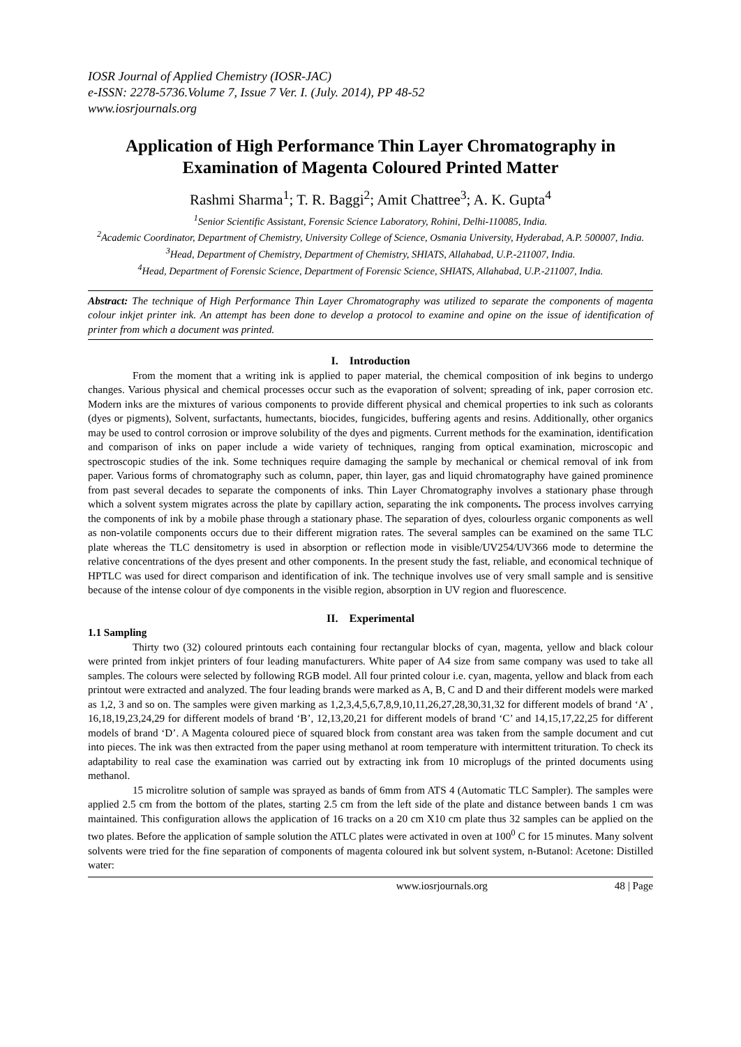IOSR Journal of Applied Chemistry (IOSR-JAC)
e-ISSN: 2278-5736.Volume 7, Issue 7 Ver. I. (July. 2014), PP 48-52
www.iosrjournals.org
Application of High Performance Thin Layer Chromatography in Examination of Magenta Coloured Printed Matter
Rashmi Sharma<sup>1</sup>; T. R. Baggi<sup>2</sup>; Amit Chattree<sup>3</sup>; A. K. Gupta<sup>4</sup>
<sup>1</sup> Senior Scientific Assistant, Forensic Science Laboratory, Rohini, Delhi-110085, India.
<sup>2</sup> Academic Coordinator, Department of Chemistry, University College of Science, Osmania University, Hyderabad, A.P. 500007, India.
<sup>3</sup> Head, Department of Chemistry, Department of Chemistry, SHIATS, Allahabad, U.P.-211007, India.
<sup>4</sup> Head, Department of Forensic Science, Department of Forensic Science, SHIATS, Allahabad, U.P.-211007, India.
Abstract: The technique of High Performance Thin Layer Chromatography was utilized to separate the components of magenta colour inkjet printer ink. An attempt has been done to develop a protocol to examine and opine on the issue of identification of printer from which a document was printed.
I. Introduction
From the moment that a writing ink is applied to paper material, the chemical composition of ink begins to undergo changes. Various physical and chemical processes occur such as the evaporation of solvent; spreading of ink, paper corrosion etc. Modern inks are the mixtures of various components to provide different physical and chemical properties to ink such as colorants (dyes or pigments), Solvent, surfactants, humectants, biocides, fungicides, buffering agents and resins. Additionally, other organics may be used to control corrosion or improve solubility of the dyes and pigments. Current methods for the examination, identification and comparison of inks on paper include a wide variety of techniques, ranging from optical examination, microscopic and spectroscopic studies of the ink. Some techniques require damaging the sample by mechanical or chemical removal of ink from paper. Various forms of chromatography such as column, paper, thin layer, gas and liquid chromatography have gained prominence from past several decades to separate the components of inks. Thin Layer Chromatography involves a stationary phase through which a solvent system migrates across the plate by capillary action, separating the ink components. The process involves carrying the components of ink by a mobile phase through a stationary phase. The separation of dyes, colourless organic components as well as non-volatile components occurs due to their different migration rates. The several samples can be examined on the same TLC plate whereas the TLC densitometry is used in absorption or reflection mode in visible/UV254/UV366 mode to determine the relative concentrations of the dyes present and other components. In the present study the fast, reliable, and economical technique of HPTLC was used for direct comparison and identification of ink. The technique involves use of very small sample and is sensitive because of the intense colour of dye components in the visible region, absorption in UV region and fluorescence.
II. Experimental
1.1 Sampling
Thirty two (32) coloured printouts each containing four rectangular blocks of cyan, magenta, yellow and black colour were printed from inkjet printers of four leading manufacturers. White paper of A4 size from same company was used to take all samples. The colours were selected by following RGB model. All four printed colour i.e. cyan, magenta, yellow and black from each printout were extracted and analyzed. The four leading brands were marked as A, B, C and D and their different models were marked as 1,2, 3 and so on. The samples were given marking as 1,2,3,4,5,6,7,8,9,10,11,26,27,28,30,31,32 for different models of brand ‘A’ , 16,18,19,23,24,29 for different models of brand ‘B’, 12,13,20,21 for different models of brand ‘C’ and 14,15,17,22,25 for different models of brand ‘D’. A Magenta coloured piece of squared block from constant area was taken from the sample document and cut into pieces. The ink was then extracted from the paper using methanol at room temperature with intermittent trituration. To check its adaptability to real case the examination was carried out by extracting ink from 10 microplugs of the printed documents using methanol.
15 microlitre solution of sample was sprayed as bands of 6mm from ATS 4 (Automatic TLC Sampler). The samples were applied 2.5 cm from the bottom of the plates, starting 2.5 cm from the left side of the plate and distance between bands 1 cm was maintained. This configuration allows the application of 16 tracks on a 20 cm X10 cm plate thus 32 samples can be applied on the two plates. Before the application of sample solution the ATLC plates were activated in oven at 100<sup>0</sup> C for 15 minutes. Many solvent solvents were tried for the fine separation of components of magenta coloured ink but solvent system, n-Butanol: Acetone: Distilled water:
www.iosrjournals.org 48 | Page